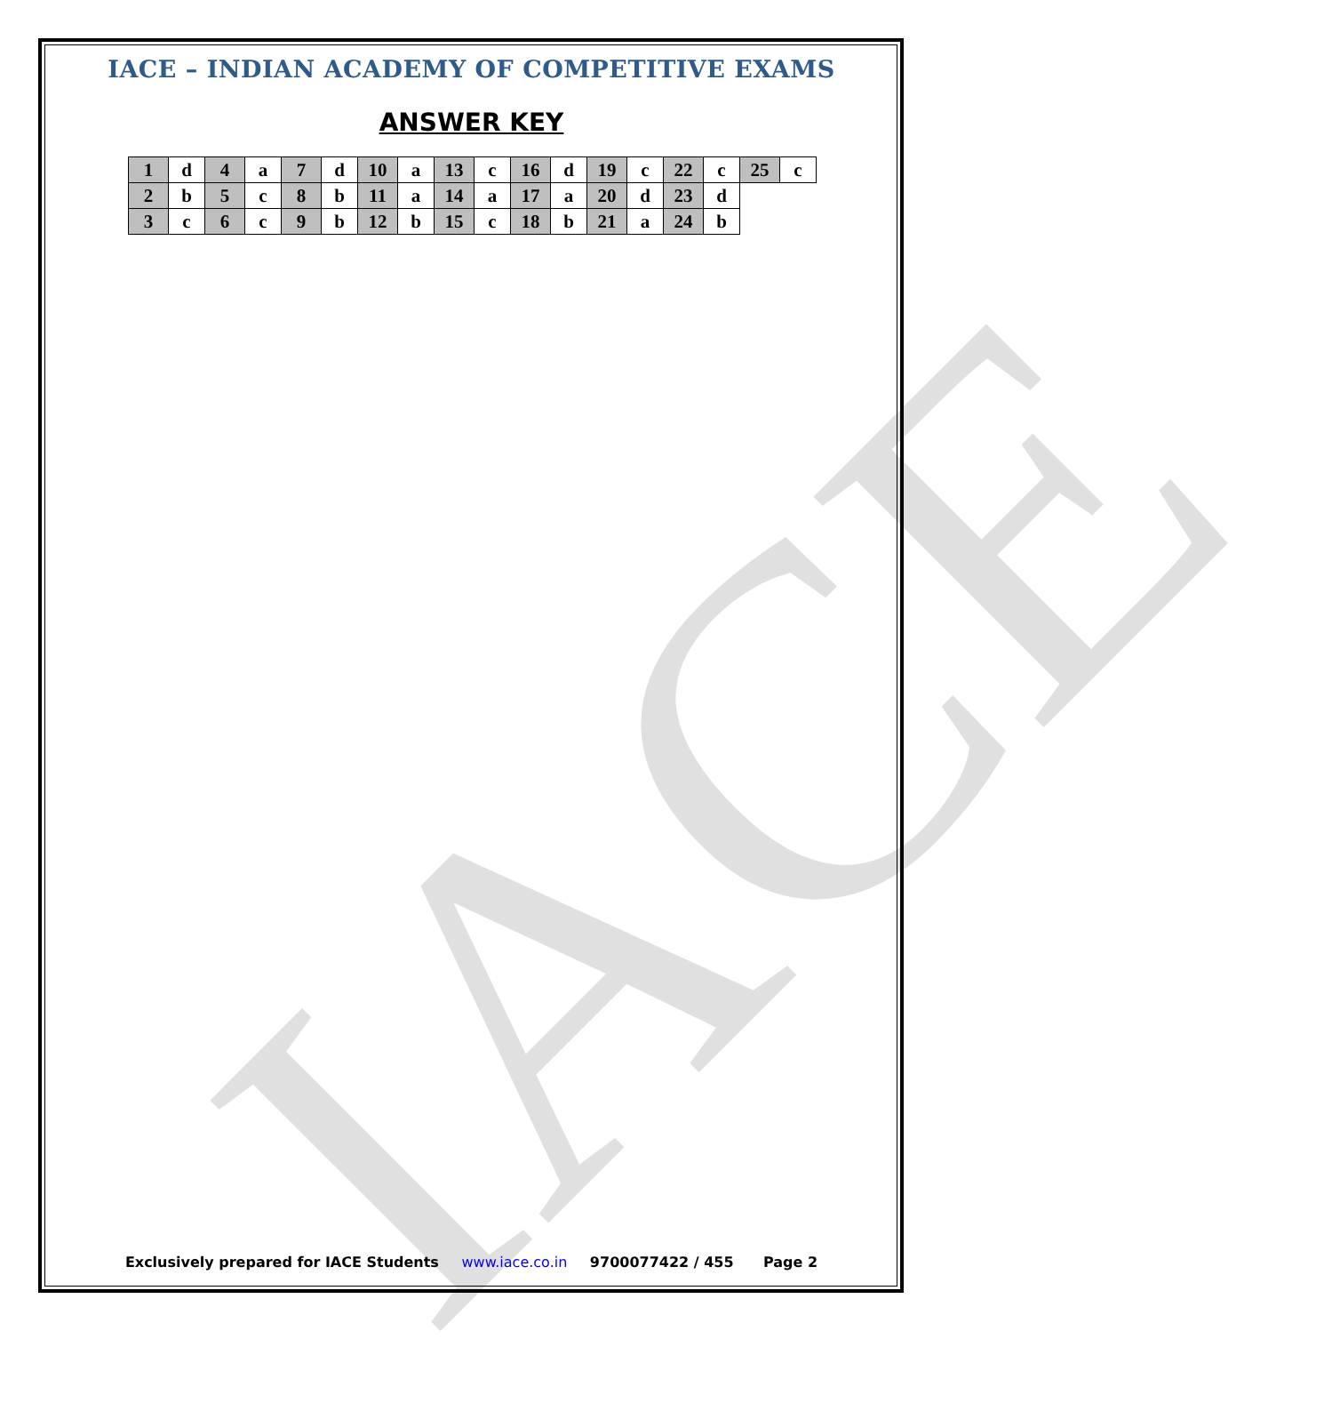IACE
IACE – INDIAN ACADEMY OF COMPETITIVE EXAMS
ANSWER KEY
| 1 | d | 4 | a | 7 | d | 10 | a | 13 | c | 16 | d | 19 | c | 22 | c | 25 | c |
| 2 | b | 5 | c | 8 | b | 11 | a | 14 | a | 17 | a | 20 | d | 23 | d | | |
| 3 | c | 6 | c | 9 | b | 12 | b | 15 | c | 18 | b | 21 | a | 24 | b | | |
Exclusively prepared for IACE Students www.iace.co.in 9700077422 / 455 Page 2